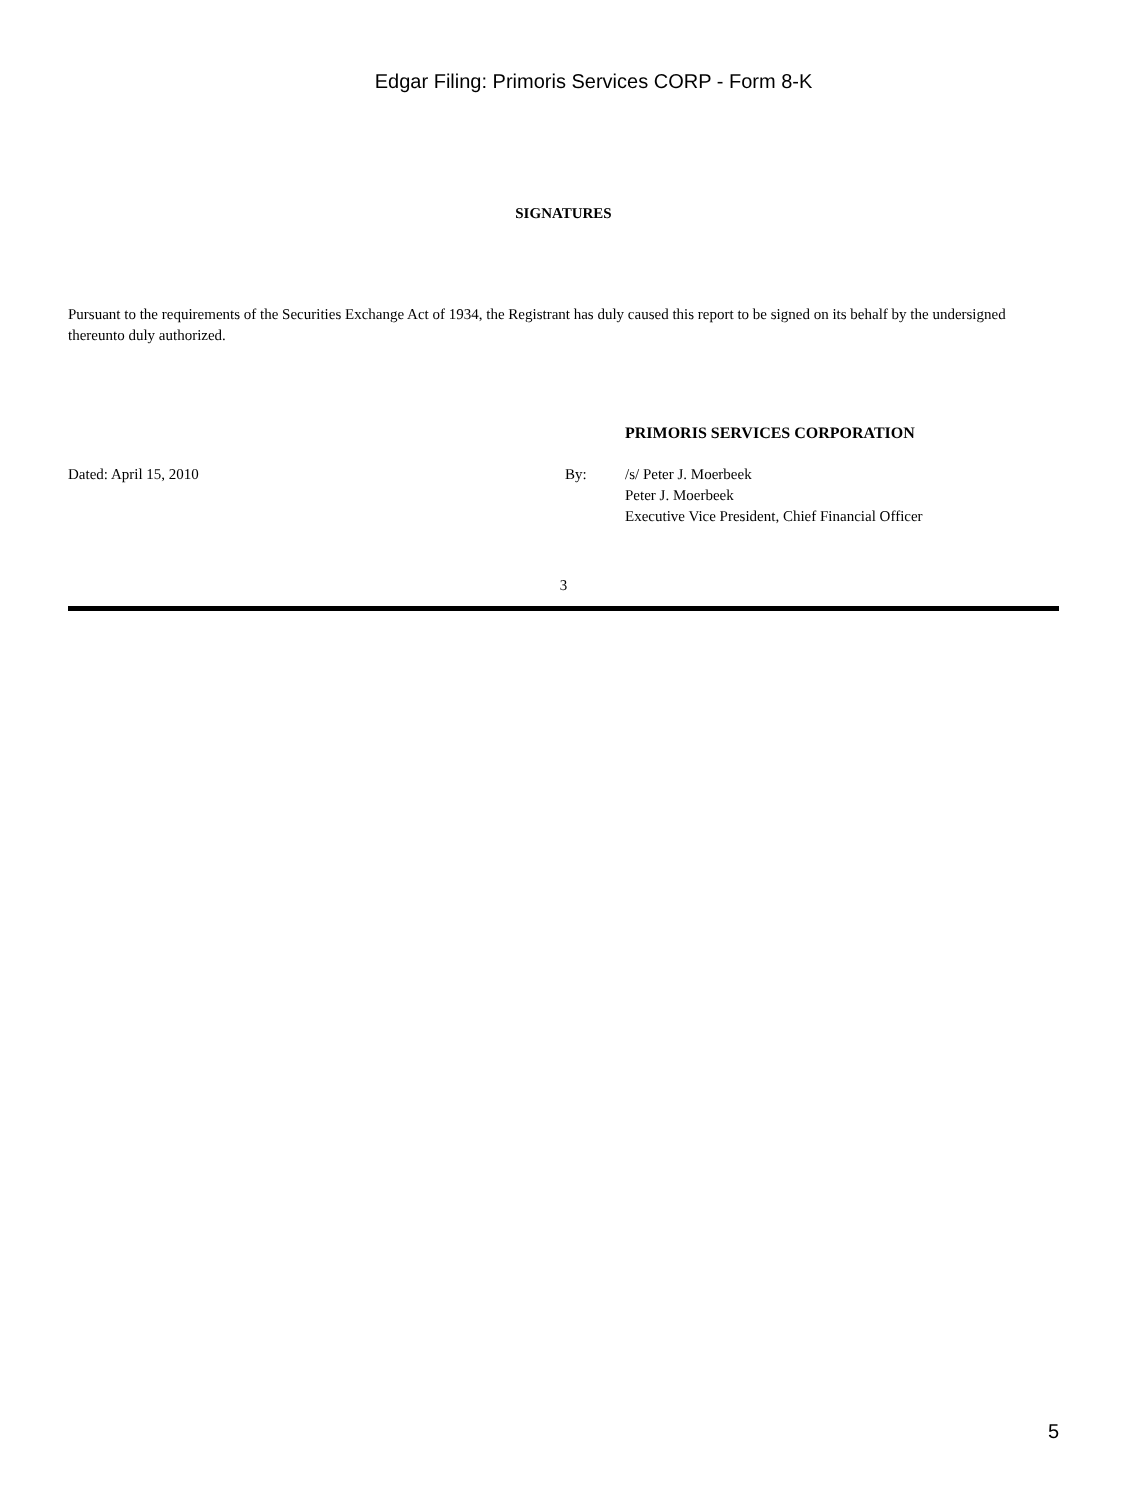Edgar Filing: Primoris Services CORP - Form 8-K
SIGNATURES
Pursuant to the requirements of the Securities Exchange Act of 1934, the Registrant has duly caused this report to be signed on its behalf by the undersigned thereunto duly authorized.
PRIMORIS SERVICES CORPORATION
Dated: April 15, 2010 By: /s/ Peter J. Moerbeek
Peter J. Moerbeek
Executive Vice President, Chief Financial Officer
3
5